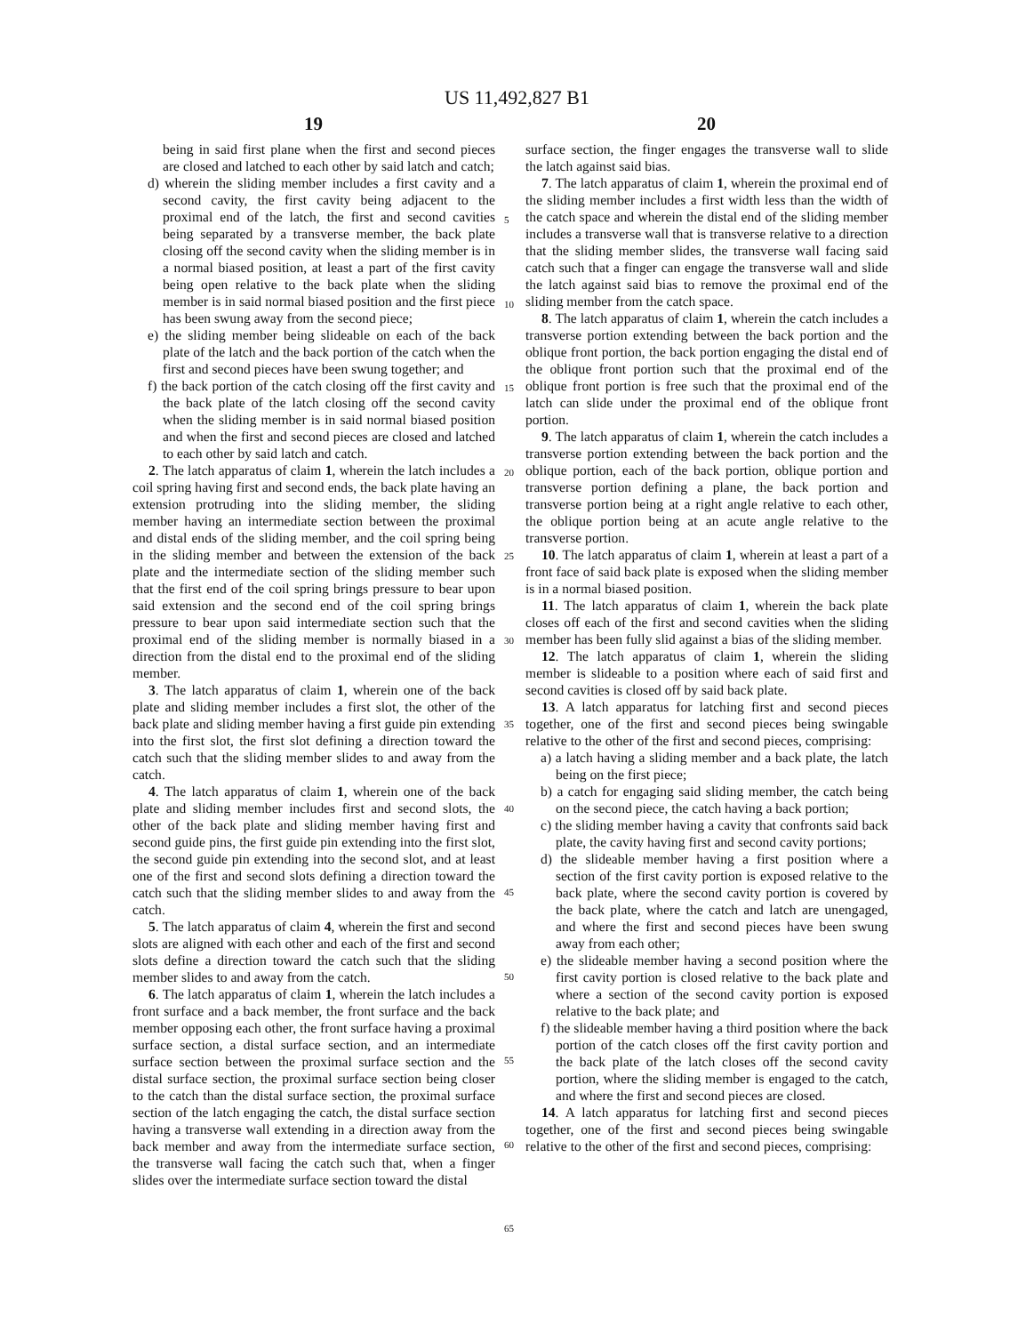US 11,492,827 B1
19 20
being in said first plane when the first and second pieces are closed and latched to each other by said latch and catch;
d) wherein the sliding member includes a first cavity and a second cavity, the first cavity being adjacent to the proximal end of the latch, the first and second cavities being separated by a transverse member, the back plate closing off the second cavity when the sliding member is in a normal biased position, at least a part of the first cavity being open relative to the back plate when the sliding member is in said normal biased position and the first piece has been swung away from the second piece;
e) the sliding member being slideable on each of the back plate of the latch and the back portion of the catch when the first and second pieces have been swung together; and
f) the back portion of the catch closing off the first cavity and the back plate of the latch closing off the second cavity when the sliding member is in said normal biased position and when the first and second pieces are closed and latched to each other by said latch and catch.
2. The latch apparatus of claim 1, wherein the latch includes a coil spring having first and second ends, the back plate having an extension protruding into the sliding mem­ber, the sliding member having an intermediate section between the proximal and distal ends of the sliding member, and the coil spring being in the sliding member and between the extension of the back plate and the intermediate section of the sliding member such that the first end of the coil spring brings pressure to bear upon said extension and the second end of the coil spring brings pressure to bear upon said intermediate section such that the proximal end of the sliding member is normally biased in a direction from the distal end to the proximal end of the sliding member.
3. The latch apparatus of claim 1, wherein one of the back plate and sliding member includes a first slot, the other of the back plate and sliding member having a first guide pin extending into the first slot, the first slot defining a direction toward the catch such that the sliding member slides to and away from the catch.
4. The latch apparatus of claim 1, wherein one of the back plate and sliding member includes first and second slots, the other of the back plate and sliding member having first and second guide pins, the first guide pin extending into the first slot, the second guide pin extending into the second slot, and at least one of the first and second slots defining a direction toward the catch such that the sliding member slides to and away from the catch.
5. The latch apparatus of claim 4, wherein the first and second slots are aligned with each other and each of the first and second slots define a direction toward the catch such that the sliding member slides to and away from the catch.
6. The latch apparatus of claim 1, wherein the latch includes a front surface and a back member, the front surface and the back member opposing each other, the front surface having a proximal surface section, a distal surface section, and an intermediate surface section between the proximal surface section and the distal surface section, the proximal surface section being closer to the catch than the distal surface section, the proximal surface section of the latch engaging the catch, the distal surface section having a transverse wall extending in a direction away from the back member and away from the intermediate surface section, the transverse wall facing the catch such that, when a finger slides over the intermediate surface section toward the distal
surface section, the finger engages the transverse wall to slide the latch against said bias.
7. The latch apparatus of claim 1, wherein the proximal end of the sliding member includes a first width less than the width of the catch space and wherein the distal end of the sliding member includes a transverse wall that is transverse relative to a direction that the sliding member slides, the transverse wall facing said catch such that a finger can engage the transverse wall and slide the latch against said bias to remove the proximal end of the sliding member from the catch space.
8. The latch apparatus of claim 1, wherein the catch includes a transverse portion extending between the back portion and the oblique front portion, the back portion engaging the distal end of the oblique front portion such that the proximal end of the oblique front portion is free such that the proximal end of the latch can slide under the proximal end of the oblique front portion.
9. The latch apparatus of claim 1, wherein the catch includes a transverse portion extending between the back portion and the oblique portion, each of the back portion, oblique portion and transverse portion defining a plane, the back portion and transverse portion being at a right angle relative to each other, the oblique portion being at an acute angle relative to the transverse portion.
10. The latch apparatus of claim 1, wherein at least a part of a front face of said back plate is exposed when the sliding member is in a normal biased position.
11. The latch apparatus of claim 1, wherein the back plate closes off each of the first and second cavities when the sliding member has been fully slid against a bias of the sliding member.
12. The latch apparatus of claim 1, wherein the sliding member is slideable to a position where each of said first and second cavities is closed off by said back plate.
13. A latch apparatus for latching first and second pieces together, one of the first and second pieces being swingable relative to the other of the first and second pieces, compris­ing:
a) a latch having a sliding member and a back plate, the latch being on the first piece;
b) a catch for engaging said sliding member, the catch being on the second piece, the catch having a back portion;
c) the sliding member having a cavity that confronts said back plate, the cavity having first and second cavity portions;
d) the slideable member having a first position where a section of the first cavity portion is exposed relative to the back plate, where the second cavity portion is covered by the back plate, where the catch and latch are unengaged, and where the first and second pieces have been swung away from each other;
e) the slideable member having a second position where the first cavity portion is closed relative to the back plate and where a section of the second cavity portion is exposed relative to the back plate; and
f) the slideable member having a third position where the back portion of the catch closes off the first cavity portion and the back plate of the latch closes off the second cavity portion, where the sliding member is engaged to the catch, and where the first and second pieces are closed.
14. A latch apparatus for latching first and second pieces together, one of the first and second pieces being swingable relative to the other of the first and second pieces, compris­ing:
5
10
15
20
25
30
35
40
45
50
55
60
65